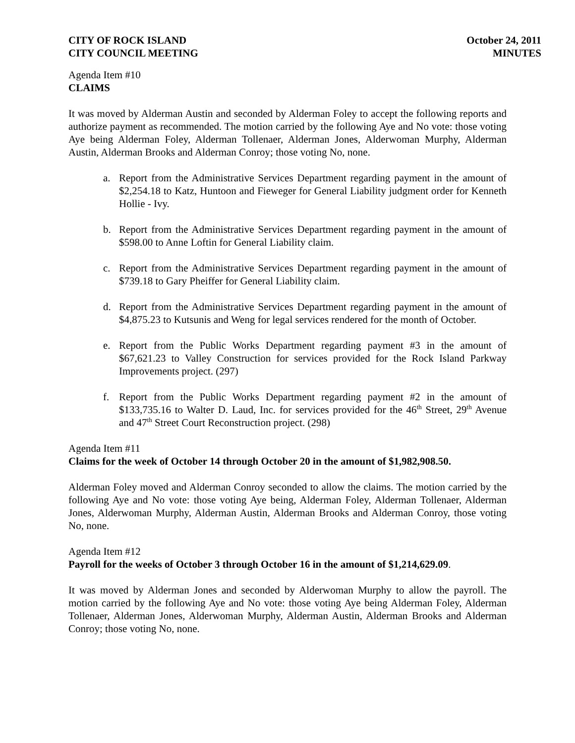CITY OF ROCK ISLAND
CITY COUNCIL MEETING
October 24, 2011
MINUTES
Agenda Item #10
CLAIMS
It was moved by Alderman Austin and seconded by Alderman Foley to accept the following reports and authorize payment as recommended. The motion carried by the following Aye and No vote: those voting Aye being Alderman Foley, Alderman Tollenaer, Alderman Jones, Alderwoman Murphy, Alderman Austin, Alderman Brooks and Alderman Conroy; those voting No, none.
a. Report from the Administrative Services Department regarding payment in the amount of $2,254.18 to Katz, Huntoon and Fieweger for General Liability judgment order for Kenneth Hollie - Ivy.
b. Report from the Administrative Services Department regarding payment in the amount of $598.00 to Anne Loftin for General Liability claim.
c. Report from the Administrative Services Department regarding payment in the amount of $739.18 to Gary Pheiffer for General Liability claim.
d. Report from the Administrative Services Department regarding payment in the amount of $4,875.23 to Kutsunis and Weng for legal services rendered for the month of October.
e. Report from the Public Works Department regarding payment #3 in the amount of $67,621.23 to Valley Construction for services provided for the Rock Island Parkway Improvements project. (297)
f. Report from the Public Works Department regarding payment #2 in the amount of $133,735.16 to Walter D. Laud, Inc. for services provided for the 46<sup>th</sup> Street, 29<sup>th</sup> Avenue and 47<sup>th</sup> Street Court Reconstruction project. (298)
Agenda Item #11
Claims for the week of October 14 through October 20 in the amount of $1,982,908.50.
Alderman Foley moved and Alderman Conroy seconded to allow the claims. The motion carried by the following Aye and No vote: those voting Aye being, Alderman Foley, Alderman Tollenaer, Alderman Jones, Alderwoman Murphy, Alderman Austin, Alderman Brooks and Alderman Conroy, those voting No, none.
Agenda Item #12
Payroll for the weeks of October 3 through October 16 in the amount of $1,214,629.09.
It was moved by Alderman Jones and seconded by Alderwoman Murphy to allow the payroll. The motion carried by the following Aye and No vote: those voting Aye being Alderman Foley, Alderman Tollenaer, Alderman Jones, Alderwoman Murphy, Alderman Austin, Alderman Brooks and Alderman Conroy; those voting No, none.